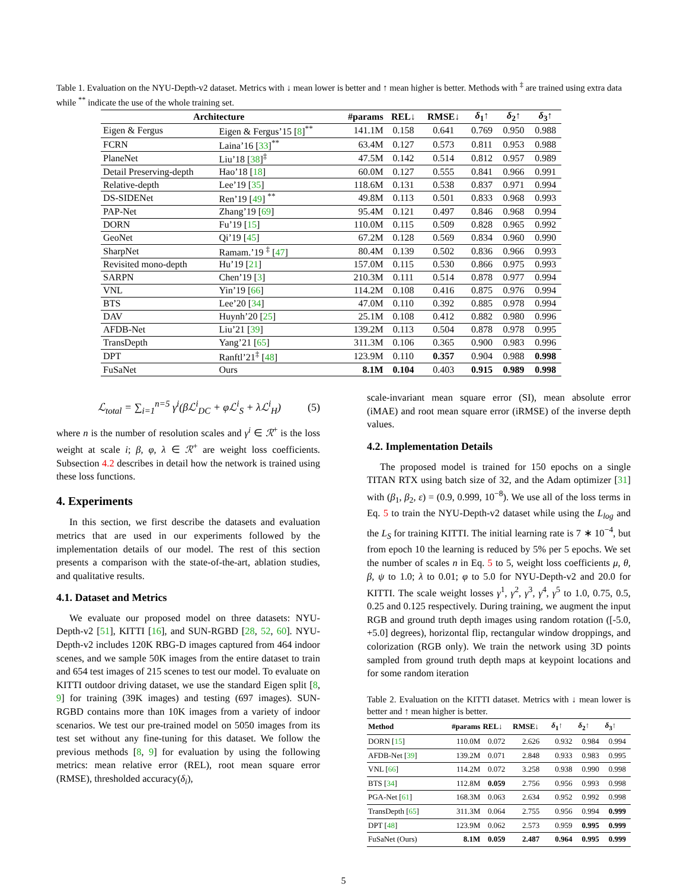Table 1. Evaluation on the NYU-Depth-v2 dataset. Metrics with ↓ mean lower is better and ↑ mean higher is better. Methods with <sup>‡</sup> are trained using extra data while <sup>**</sup> indicate the use of the whole training set.
| Architecture | | #params | REL↓ | RMSE↓ | δ<sub>1</sub>↑ | δ<sub>2</sub>↑ | δ<sub>3</sub>↑ |
| --- | --- | --- | --- | --- | --- | --- | --- |
| Eigen & Fergus | Eigen & Fergus’15 [ 8 ]<sup>**</sup> | 141.1M | 0.158 | 0.641 | 0.769 | 0.950 | 0.988 |
| FCRN | Laina’16 [ 33 ]<sup>**</sup> | 63.4M | 0.127 | 0.573 | 0.811 | 0.953 | 0.988 |
| PlaneNet | Liu’18 [ 38 ]<sup>‡</sup> | 47.5M | 0.142 | 0.514 | 0.812 | 0.957 | 0.989 |
| Detail Preserving-depth | Hao’18 [ 18 ] | 60.0M | 0.127 | 0.555 | 0.841 | 0.966 | 0.991 |
| Relative-depth | Lee’19 [ 35 ] | 118.6M | 0.131 | 0.538 | 0.837 | 0.971 | 0.994 |
| DS-SIDENet | Ren’19 [ 49 ] <sup>**</sup> | 49.8M | 0.113 | 0.501 | 0.833 | 0.968 | 0.993 |
| PAP-Net | Zhang’19 [ 69 ] | 95.4M | 0.121 | 0.497 | 0.846 | 0.968 | 0.994 |
| DORN | Fu’19 [ 15 ] | 110.0M | 0.115 | 0.509 | 0.828 | 0.965 | 0.992 |
| GeoNet | Qi’19 [ 45 ] | 67.2M | 0.128 | 0.569 | 0.834 | 0.960 | 0.990 |
| SharpNet | Ramam.’19 <sup>‡</sup> [ 47 ] | 80.4M | 0.139 | 0.502 | 0.836 | 0.966 | 0.993 |
| Revisited mono-depth | Hu’19 [ 21 ] | 157.0M | 0.115 | 0.530 | 0.866 | 0.975 | 0.993 |
| SARPN | Chen’19 [ 3 ] | 210.3M | 0.111 | 0.514 | 0.878 | 0.977 | 0.994 |
| VNL | Yin’19 [ 66 ] | 114.2M | 0.108 | 0.416 | 0.875 | 0.976 | 0.994 |
| BTS | Lee’20 [ 34 ] | 47.0M | 0.110 | 0.392 | 0.885 | 0.978 | 0.994 |
| DAV | Huynh’20 [ 25 ] | 25.1M | 0.108 | 0.412 | 0.882 | 0.980 | 0.996 |
| AFDB-Net | Liu’21 [ 39 ] | 139.2M | 0.113 | 0.504 | 0.878 | 0.978 | 0.995 |
| TransDepth | Yang’21 [ 65 ] | 311.3M | 0.106 | 0.365 | 0.900 | 0.983 | 0.996 |
| DPT | Ranftl’21<sup>‡</sup> [ 48 ] | 123.9M | 0.110 | 0.357 | 0.904 | 0.988 | 0.998 |
| FuSaNet | Ours | 8.1M | 0.104 | 0.403 | 0.915 | 0.989 | 0.998 |
ℒ<sub>total</sub> = ∑<sub>i=1</sub><sup>n=5</sup> γ<sup>i</sup>(βℒ<sup>i</sup><sub>DC</sub> + φℒ<sup>i</sup><sub>S</sub> + λℒ<sup>i</sup><sub>H</sub>) (5)
where n is the number of resolution scales and γ<sup>i</sup> ∈ ℛ<sup>+</sup> is the loss weight at scale i; β, φ, λ ∈ ℛ<sup>+</sup> are weight loss coefficients. Subsection 4.2 describes in detail how the network is trained using these loss functions.
4. Experiments
In this section, we first describe the datasets and evaluation metrics that are used in our experiments followed by the implementation details of our model. The rest of this section presents a comparison with the state-of-the-art, ablation studies, and qualitative results.
4.1. Dataset and Metrics
We evaluate our proposed model on three datasets: NYU-Depth-v2 [51], KITTI [16], and SUN-RGBD [28, 52, 60]. NYU-Depth-v2 includes 120K RBG-D images captured from 464 indoor scenes, and we sample 50K images from the entire dataset to train and 654 test images of 215 scenes to test our model. To evaluate on KITTI outdoor driving dataset, we use the standard Eigen split [8, 9] for training (39K images) and testing (697 images). SUN-RGBD contains more than 10K images from a variety of indoor scenarios. We test our pre-trained model on 5050 images from its test set without any fine-tuning for this dataset. We follow the previous methods [8, 9] for evaluation by using the following metrics: mean relative error (REL), root mean square error (RMSE), thresholded accuracy(δ<sub>i</sub>),
scale-invariant mean square error (SI), mean absolute error (iMAE) and root mean square error (iRMSE) of the inverse depth values.
4.2. Implementation Details
The proposed model is trained for 150 epochs on a single TITAN RTX using batch size of 32, and the Adam optimizer [31] with (β<sub>1</sub>, β<sub>2</sub>, ε) = (0.9, 0.999, 10<sup>−8</sup>). We use all of the loss terms in Eq. 5 to train the NYU-Depth-v2 dataset while using the L<sub>log</sub> and the L<sub>S</sub> for training KITTI. The initial learning rate is 7 ∗ 10<sup>−4</sup>, but from epoch 10 the learning is reduced by 5% per 5 epochs. We set the number of scales n in Eq. 5 to 5, weight loss coefficients μ, θ, β, ψ to 1.0; λ to 0.01; φ to 5.0 for NYU-Depth-v2 and 20.0 for KITTI. The scale weight losses γ<sup>1</sup>, γ<sup>2</sup>, γ<sup>3</sup>, γ<sup>4</sup>, γ<sup>5</sup> to 1.0, 0.75, 0.5, 0.25 and 0.125 respectively. During training, we augment the input RGB and ground truth depth images using random rotation ([-5.0, +5.0] degrees), horizontal flip, rectangular window droppings, and colorization (RGB only). We train the network using 3D points sampled from ground truth depth maps at keypoint locations and for some random iteration
Table 2. Evaluation on the KITTI dataset. Metrics with ↓ mean lower is better and ↑ mean higher is better.
| Method | #params | REL↓ | RMSE↓ | δ<sub>1</sub>↑ | δ<sub>2</sub>↑ | δ<sub>3</sub>↑ |
| --- | --- | --- | --- | --- | --- | --- |
| DORN [ 15 ] | 110.0M | 0.072 | 2.626 | 0.932 | 0.984 | 0.994 |
| AFDB-Net [ 39 ] | 139.2M | 0.071 | 2.848 | 0.933 | 0.983 | 0.995 |
| VNL [ 66 ] | 114.2M | 0.072 | 3.258 | 0.938 | 0.990 | 0.998 |
| BTS [ 34 ] | 112.8M | 0.059 | 2.756 | 0.956 | 0.993 | 0.998 |
| PGA-Net [ 61 ] | 168.3M | 0.063 | 2.634 | 0.952 | 0.992 | 0.998 |
| TransDepth [ 65 ] | 311.3M | 0.064 | 2.755 | 0.956 | 0.994 | 0.999 |
| DPT [ 48 ] | 123.9M | 0.062 | 2.573 | 0.959 | 0.995 | 0.999 |
| FuSaNet (Ours) | 8.1M | 0.059 | 2.487 | 0.964 | 0.995 | 0.999 |
5